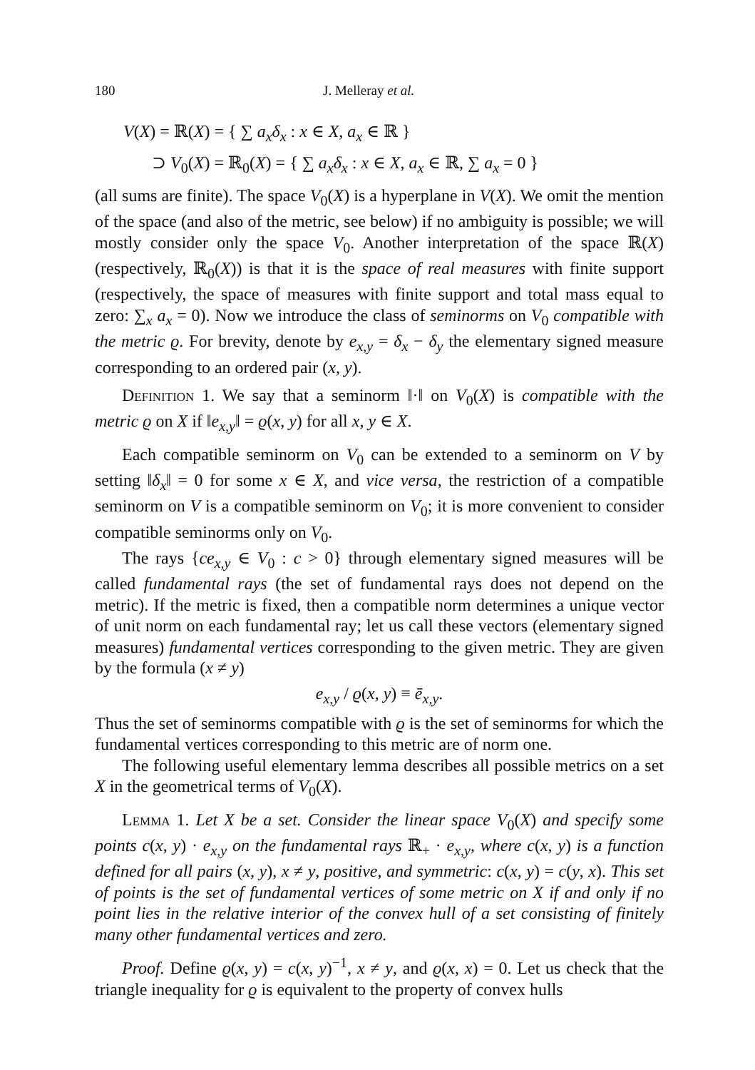180 J. Melleray et al.
V(X) = ℝ(X) = { ∑ a<sub>x</sub>δ<sub>x</sub> : x ∈ X, a<sub>x</sub> ∈ ℝ }
⊃ V<sub>0</sub>(X) = ℝ<sub>0</sub>(X) = { ∑ a<sub>x</sub>δ<sub>x</sub> : x ∈ X, a<sub>x</sub> ∈ ℝ, ∑ a<sub>x</sub> = 0 }
(all sums are finite). The space V<sub>0</sub>(X) is a hyperplane in V(X). We omit the mention of the space (and also of the metric, see below) if no ambiguity is possible; we will mostly consider only the space V<sub>0</sub>. Another interpretation of the space ℝ(X) (respectively, ℝ<sub>0</sub>(X)) is that it is the space of real measures with finite support (respectively, the space of measures with finite support and total mass equal to zero: ∑<sub>x</sub> a<sub>x</sub> = 0). Now we introduce the class of seminorms on V<sub>0</sub> compatible with the metric ϱ. For brevity, denote by e<sub>x,y</sub> = δ<sub>x</sub> − δ<sub>y</sub> the elementary signed measure corresponding to an ordered pair (x, y).
Definition 1. We say that a seminorm ‖·‖ on V<sub>0</sub>(X) is compatible with the metric ϱ on X if ‖e<sub>x,y</sub>‖ = ϱ(x, y) for all x, y ∈ X.
Each compatible seminorm on V<sub>0</sub> can be extended to a seminorm on V by setting ‖δ<sub>x</sub>‖ = 0 for some x ∈ X, and vice versa, the restriction of a compatible seminorm on V is a compatible seminorm on V<sub>0</sub>; it is more convenient to consider compatible seminorms only on V<sub>0</sub>.
The rays {ce<sub>x,y</sub> ∈ V<sub>0</sub> : c > 0} through elementary signed measures will be called fundamental rays (the set of fundamental rays does not depend on the metric). If the metric is fixed, then a compatible norm determines a unique vector of unit norm on each fundamental ray; let us call these vectors (elementary signed measures) fundamental vertices corresponding to the given metric. They are given by the formula (x ≠ y)
e<sub>x,y</sub> / ϱ(x, y) ≡ ē<sub>x,y</sub>.
Thus the set of seminorms compatible with ϱ is the set of seminorms for which the fundamental vertices corresponding to this metric are of norm one.
The following useful elementary lemma describes all possible metrics on a set X in the geometrical terms of V<sub>0</sub>(X).
Lemma 1. Let X be a set. Consider the linear space V<sub>0</sub>(X) and specify some points c(x, y) · e<sub>x,y</sub> on the fundamental rays ℝ<sub>+</sub> · e<sub>x,y</sub>, where c(x, y) is a function defined for all pairs (x, y), x ≠ y, positive, and symmetric: c(x, y) = c(y, x). This set of points is the set of fundamental vertices of some metric on X if and only if no point lies in the relative interior of the convex hull of a set consisting of finitely many other fundamental vertices and zero.
Proof. Define ϱ(x, y) = c(x, y)<sup>−1</sup>, x ≠ y, and ϱ(x, x) = 0. Let us check that the triangle inequality for ϱ is equivalent to the property of convex hulls